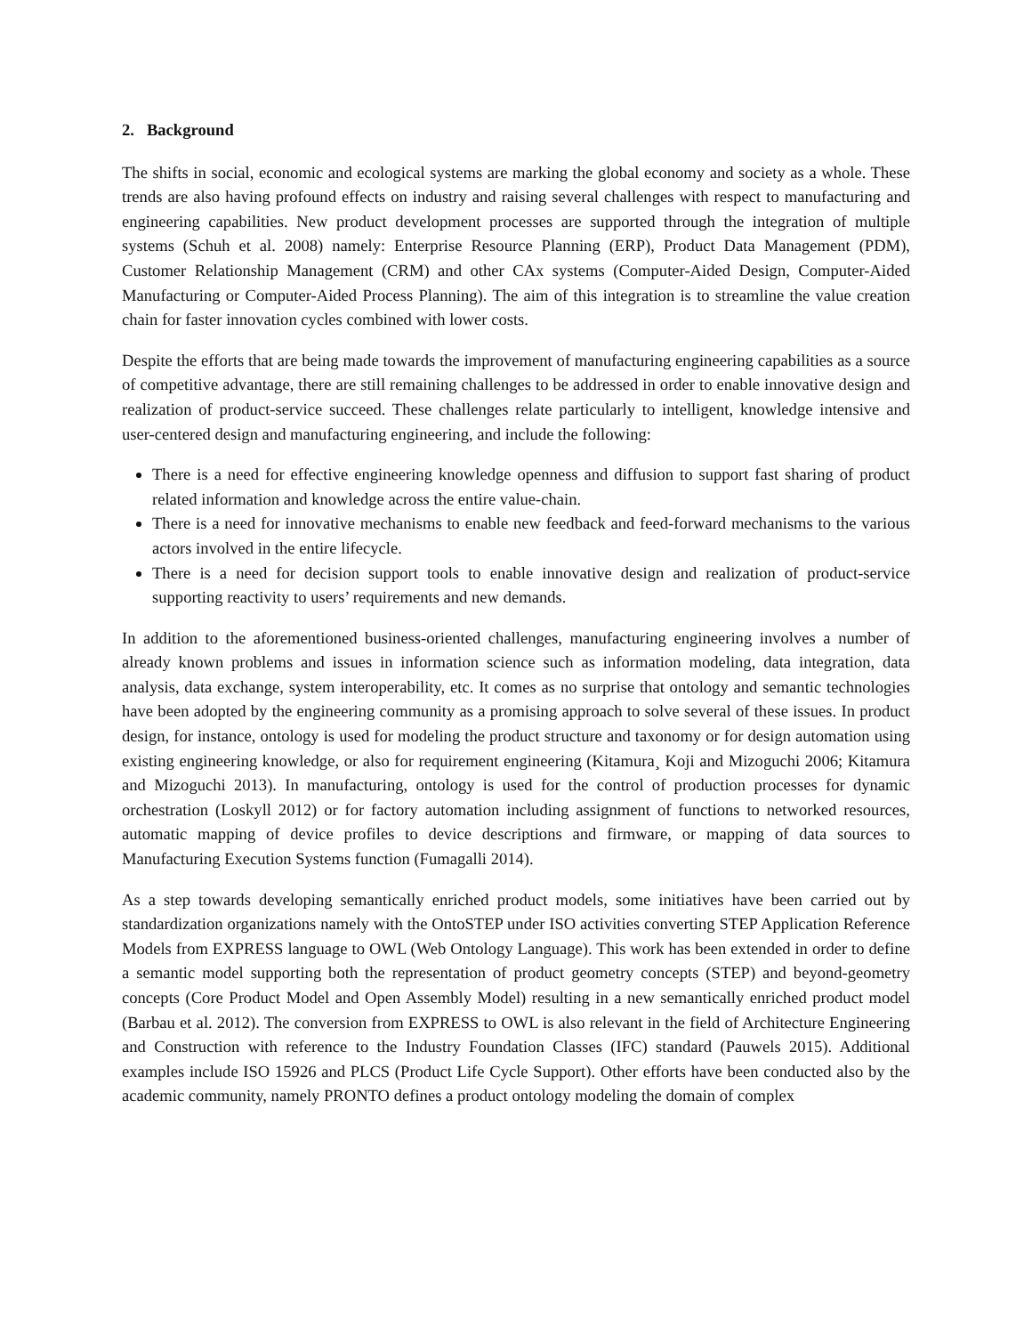2. Background
The shifts in social, economic and ecological systems are marking the global economy and society as a whole. These trends are also having profound effects on industry and raising several challenges with respect to manufacturing and engineering capabilities. New product development processes are supported through the integration of multiple systems (Schuh et al. 2008) namely: Enterprise Resource Planning (ERP), Product Data Management (PDM), Customer Relationship Management (CRM) and other CAx systems (Computer-Aided Design, Computer-Aided Manufacturing or Computer-Aided Process Planning). The aim of this integration is to streamline the value creation chain for faster innovation cycles combined with lower costs.
Despite the efforts that are being made towards the improvement of manufacturing engineering capabilities as a source of competitive advantage, there are still remaining challenges to be addressed in order to enable innovative design and realization of product-service succeed. These challenges relate particularly to intelligent, knowledge intensive and user-centered design and manufacturing engineering, and include the following:
There is a need for effective engineering knowledge openness and diffusion to support fast sharing of product related information and knowledge across the entire value-chain.
There is a need for innovative mechanisms to enable new feedback and feed-forward mechanisms to the various actors involved in the entire lifecycle.
There is a need for decision support tools to enable innovative design and realization of product-service supporting reactivity to users’ requirements and new demands.
In addition to the aforementioned business-oriented challenges, manufacturing engineering involves a number of already known problems and issues in information science such as information modeling, data integration, data analysis, data exchange, system interoperability, etc. It comes as no surprise that ontology and semantic technologies have been adopted by the engineering community as a promising approach to solve several of these issues. In product design, for instance, ontology is used for modeling the product structure and taxonomy or for design automation using existing engineering knowledge, or also for requirement engineering (Kitamura¸ Koji and Mizoguchi 2006; Kitamura and Mizoguchi 2013). In manufacturing, ontology is used for the control of production processes for dynamic orchestration (Loskyll 2012) or for factory automation including assignment of functions to networked resources, automatic mapping of device profiles to device descriptions and firmware, or mapping of data sources to Manufacturing Execution Systems function (Fumagalli 2014).
As a step towards developing semantically enriched product models, some initiatives have been carried out by standardization organizations namely with the OntoSTEP under ISO activities converting STEP Application Reference Models from EXPRESS language to OWL (Web Ontology Language). This work has been extended in order to define a semantic model supporting both the representation of product geometry concepts (STEP) and beyond-geometry concepts (Core Product Model and Open Assembly Model) resulting in a new semantically enriched product model (Barbau et al. 2012). The conversion from EXPRESS to OWL is also relevant in the field of Architecture Engineering and Construction with reference to the Industry Foundation Classes (IFC) standard (Pauwels 2015). Additional examples include ISO 15926 and PLCS (Product Life Cycle Support). Other efforts have been conducted also by the academic community, namely PRONTO defines a product ontology modeling the domain of complex